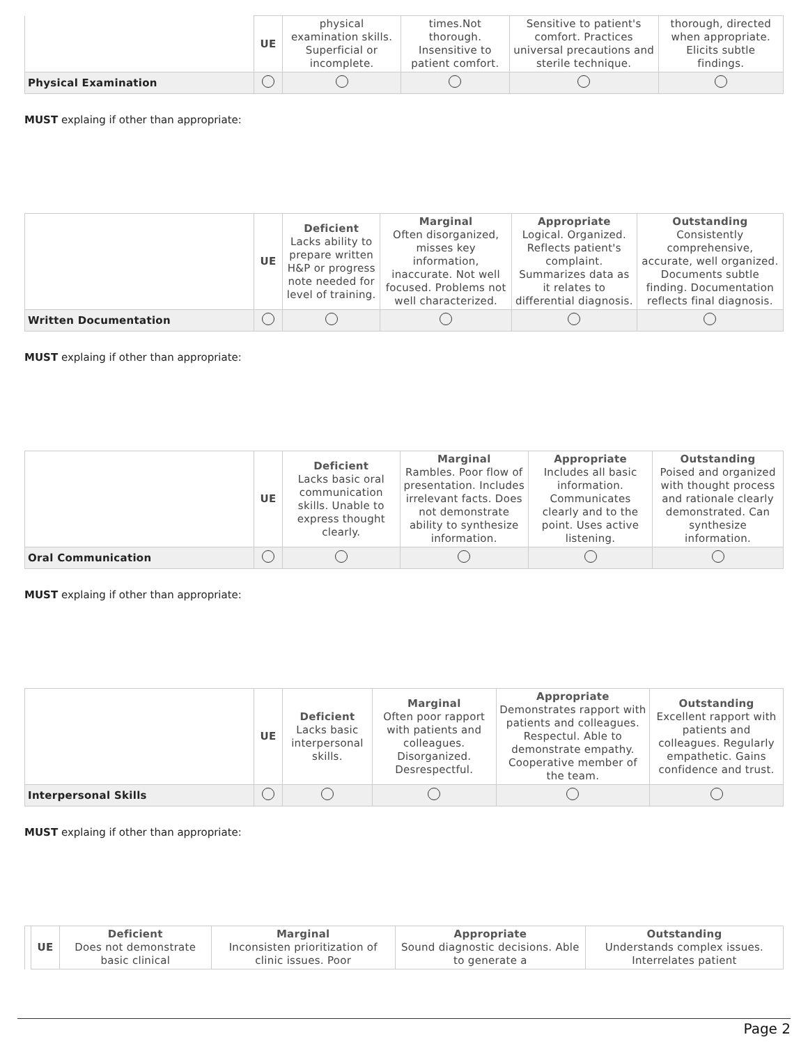| | UE | physical examination skills. Superficial or incomplete. | times.Not thorough. Insensitive to patient comfort. | Sensitive to patient's comfort. Practices universal precautions and sterile technique. | thorough, directed when appropriate. Elicits subtle findings. |
| Physical Examination | | | | | |
MUST explaing if other than appropriate:
| | UE | Deficient Lacks ability to prepare written H&P or progress note needed for level of training. | Marginal Often disorganized, misses key information, inaccurate. Not well focused. Problems not well characterized. | Appropriate Logical. Organized. Reflects patient's complaint. Summarizes data as it relates to differential diagnosis. | Outstanding Consistently comprehensive, accurate, well organized. Documents subtle finding. Documentation reflects final diagnosis. |
| Written Documentation | | | | | |
MUST explaing if other than appropriate:
| | UE | Deficient Lacks basic oral communication skills. Unable to express thought clearly. | Marginal Rambles. Poor flow of presentation. Includes irrelevant facts. Does not demonstrate ability to synthesize information. | Appropriate Includes all basic information. Communicates clearly and to the point. Uses active listening. | Outstanding Poised and organized with thought process and rationale clearly demonstrated. Can synthesize information. |
| Oral Communication | | | | | |
MUST explaing if other than appropriate:
| | UE | Deficient Lacks basic interpersonal skills. | Marginal Often poor rapport with patients and colleagues. Disorganized. Desrespectful. | Appropriate Demonstrates rapport with patients and colleagues. Respectul. Able to demonstrate empathy. Cooperative member of the team. | Outstanding Excellent rapport with patients and colleagues. Regularly empathetic. Gains confidence and trust. |
| Interpersonal Skills | | | | | |
MUST explaing if other than appropriate:
| | UE | Deficient Does not demonstrate basic clinical | Marginal Inconsisten prioritization of clinic issues. Poor | Appropriate Sound diagnostic decisions. Able to generate a | Outstanding Understands complex issues. Interrelates patient |
Page 2